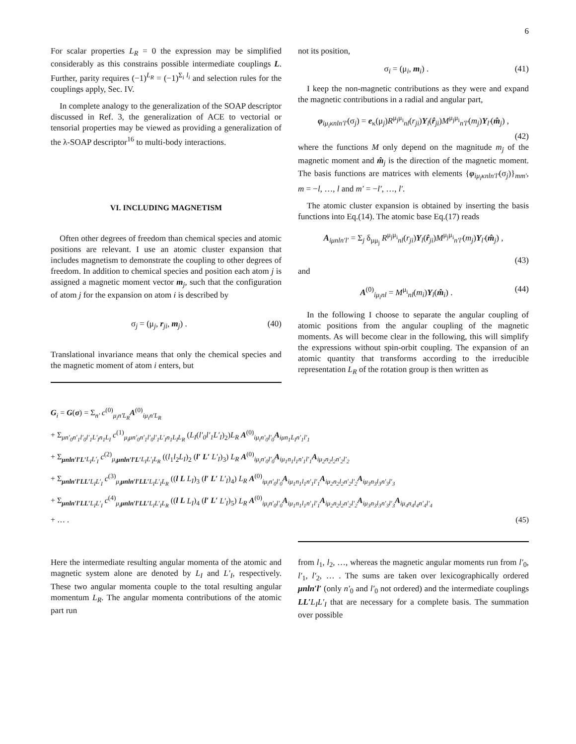6
For scalar properties L<sub>R</sub> = 0 the expression may be simplified considerably as this constrains possible intermediate couplings L. Further, parity requires (−1)<sup>L<sub>R</sub></sup> = (−1)<sup>Σ<sub>i</sub> l<sub>i</sub></sup> and selection rules for the couplings apply, Sec. IV.
In complete analogy to the generalization of the SOAP descriptor discussed in Ref. 3, the generalization of ACE to vectorial or tensorial properties may be viewed as providing a generalization of the λ-SOAP descriptor<sup>16</sup> to multi-body interactions.
VI. INCLUDING MAGNETISM
Often other degrees of freedom than chemical species and atomic positions are relevant. I use an atomic cluster expansion that includes magnetism to demonstrate the coupling to other degrees of freedom. In addition to chemical species and position each atom j is assigned a magnetic moment vector m<sub>j</sub>, such that the configuration of atom j for the expansion on atom i is described by
σ<sub>j</sub> = (μ<sub>j</sub>, r<sub>ji</sub>, m<sub>j</sub>) . (40)
Translational invariance means that only the chemical species and the magnetic moment of atom i enters, but
not its position,
σ<sub>i</sub> = (μ<sub>i</sub>, m<sub>i</sub>) . (41)
I keep the non-magnetic contributions as they were and expand the magnetic contributions in a radial and angular part,
φ<sub>iμ<sub>i</sub>κnln′l′</sub>(σ<sub>j</sub>) = e<sub>κ</sub>(μ<sub>j</sub>)R<sup>μ<sub>j</sub>μ<sub>i</sub></sup><sub>nl</sub>(r<sub>ji</sub>)Y<sub>l</sub>(r̂<sub>ji</sub>)M<sup>μ<sub>j</sub>μ<sub>i</sub></sup><sub>n′l′</sub>(m<sub>j</sub>)Y<sub>l′</sub>(m̂<sub>j</sub>) ,
(42)
where the functions M only depend on the magnitude m<sub>j</sub> of the magnetic moment and m̂<sub>j</sub> is the direction of the magnetic moment. The basis functions are matrices with elements {φ<sub>iμ<sub>i</sub>κnln′l′</sub>(σ<sub>j</sub>)}<sub>mm′</sub>, m = −l, …, l and m′ = −l′, …, l′.
The atomic cluster expansion is obtained by inserting the basis functions into Eq.(14). The atomic base Eq.(17) reads
A<sub>iμnln′l′</sub> = Σ<sub>j</sub> δ<sub>μμ<sub>j</sub></sub> R<sup>μ<sub>j</sub>μ<sub>i</sub></sup><sub>nl</sub>(r<sub>ji</sub>)Y<sub>l</sub>(r̂<sub>ji</sub>)M<sup>μ<sub>j</sub>μ<sub>i</sub></sup><sub>n′l′</sub>(m<sub>j</sub>)Y<sub>l′</sub>(m̂<sub>j</sub>) ,
(43)
and
A<sup>(0)</sup><sub>iμ<sub>i</sub>nl</sub> = M<sup>μ<sub>i</sub></sup><sub>nl</sub>(m<sub>i</sub>)Y<sub>l</sub>(m̂<sub>i</sub>) . (44)
In the following I choose to separate the angular coupling of atomic positions from the angular coupling of the magnetic moments. As will become clear in the following, this will simplify the expressions without spin-orbit coupling. The expansion of an atomic quantity that transforms according to the irreducible representation L<sub>R</sub> of the rotation group is then written as
G<sub>i</sub> = G(σ) = Σ<sub>n′</sub> c<sup>(0)</sup><sub>μ<sub>i</sub>n′L<sub>R</sub></sub>A<sup>(0)</sup><sub>iμ<sub>i</sub>n′L<sub>R</sub></sub>
+ Σ<sub>μn′<sub>0</sub>n′<sub>1</sub>l′<sub>0</sub>l′<sub>1</sub>L′<sub>I</sub>n<sub>1</sub>L<sub>I</sub></sub> c<sup>(1)</sup><sub>μ<sub>i</sub>μn′<sub>0</sub>n′<sub>1</sub>l′<sub>0</sub>l′<sub>1</sub>L′<sub>I</sub>n<sub>1</sub>L<sub>I</sub>L<sub>R</sub></sub> (L<sub>I</sub>(l′<sub>0</sub>l′<sub>1</sub>L′<sub>I</sub>)<sub>2</sub>)L<sub>R</sub> A<sup>(0)</sup><sub>iμ<sub>i</sub>n′<sub>0</sub>l′<sub>0</sub></sub>A<sub>iμn<sub>1</sub>L<sub>I</sub>n′<sub>1</sub>l′<sub>1</sub></sub>
+ Σ<sub>μnln′l′L′L<sub>I</sub>L′<sub>I</sub></sub> c<sup>(2)</sup><sub>μ<sub>i</sub> μnln′l′L′L<sub>I</sub>L′<sub>I</sub>L<sub>R</sub></sub> ((l<sub>1</sub>l<sub>2</sub>L<sub>I</sub>)<sub>2</sub> (l′ L′ L′<sub>I</sub>)<sub>3</sub>) L<sub>R</sub> A<sup>(0)</sup><sub>iμ<sub>i</sub>n′<sub>0</sub>l′<sub>0</sub></sub>A<sub>iμ<sub>1</sub>n<sub>1</sub>l<sub>1</sub>n′<sub>1</sub>l′<sub>1</sub></sub>A<sub>iμ<sub>2</sub>n<sub>2</sub>l<sub>2</sub>n′<sub>2</sub>l′<sub>2</sub></sub>
+ Σ<sub>μnln′l′LL′L<sub>I</sub>L′<sub>I</sub></sub> c<sup>(3)</sup><sub>μ<sub>i</sub> μnln′l′LL′L<sub>I</sub>L′<sub>I</sub>L<sub>R</sub></sub> ((l L L<sub>I</sub>)<sub>3</sub> (l′ L′ L′<sub>I</sub>)<sub>4</sub>) L<sub>R</sub> A<sup>(0)</sup><sub>iμ<sub>i</sub>n′<sub>0</sub>l′<sub>0</sub></sub>A<sub>iμ<sub>1</sub>n<sub>1</sub>l<sub>1</sub>n′<sub>1</sub>l′<sub>1</sub></sub>A<sub>iμ<sub>2</sub>n<sub>2</sub>l<sub>2</sub>n′<sub>2</sub>l′<sub>2</sub></sub>A<sub>iμ<sub>3</sub>n<sub>3</sub>l<sub>3</sub>n′<sub>3</sub>l′<sub>3</sub></sub>
+ Σ<sub>μnln′l′LL′L<sub>I</sub>L′<sub>I</sub></sub> c<sup>(4)</sup><sub>μ<sub>i</sub> μnln′l′LL′L<sub>I</sub>L′<sub>I</sub>L<sub>R</sub></sub> ((l L L<sub>I</sub>)<sub>4</sub> (l′ L′ L′<sub>I</sub>)<sub>5</sub>) L<sub>R</sub> A<sup>(0)</sup><sub>iμ<sub>i</sub>n′<sub>0</sub>l′<sub>0</sub></sub>A<sub>iμ<sub>1</sub>n<sub>1</sub>l<sub>1</sub>n′<sub>1</sub>l′<sub>1</sub></sub>A<sub>iμ<sub>2</sub>n<sub>2</sub>l<sub>2</sub>n′<sub>2</sub>l′<sub>2</sub></sub>A<sub>iμ<sub>3</sub>n<sub>3</sub>l<sub>3</sub>n′<sub>3</sub>l′<sub>3</sub></sub>A<sub>iμ<sub>4</sub>n<sub>4</sub>l<sub>4</sub>n′<sub>4</sub>l′<sub>4</sub></sub>
+ … . (45)
Here the intermediate resulting angular momenta of the atomic and magnetic system alone are denoted by L<sub>I</sub> and L′<sub>I</sub>, respectively. These two angular momenta couple to the total resulting angular momentum L<sub>R</sub>. The angular momenta contributions of the atomic part run
from l<sub>1</sub>, l<sub>2</sub>, …, whereas the magnetic angular moments run from l′<sub>0</sub>, l′<sub>1</sub>, l′<sub>2</sub>, … . The sums are taken over lexicographically ordered μnln′l′ (only n′<sub>0</sub> and l′<sub>0</sub> not ordered) and the intermediate couplings LL′L<sub>I</sub>L′<sub>I</sub> that are necessary for a complete basis. The summation over possible